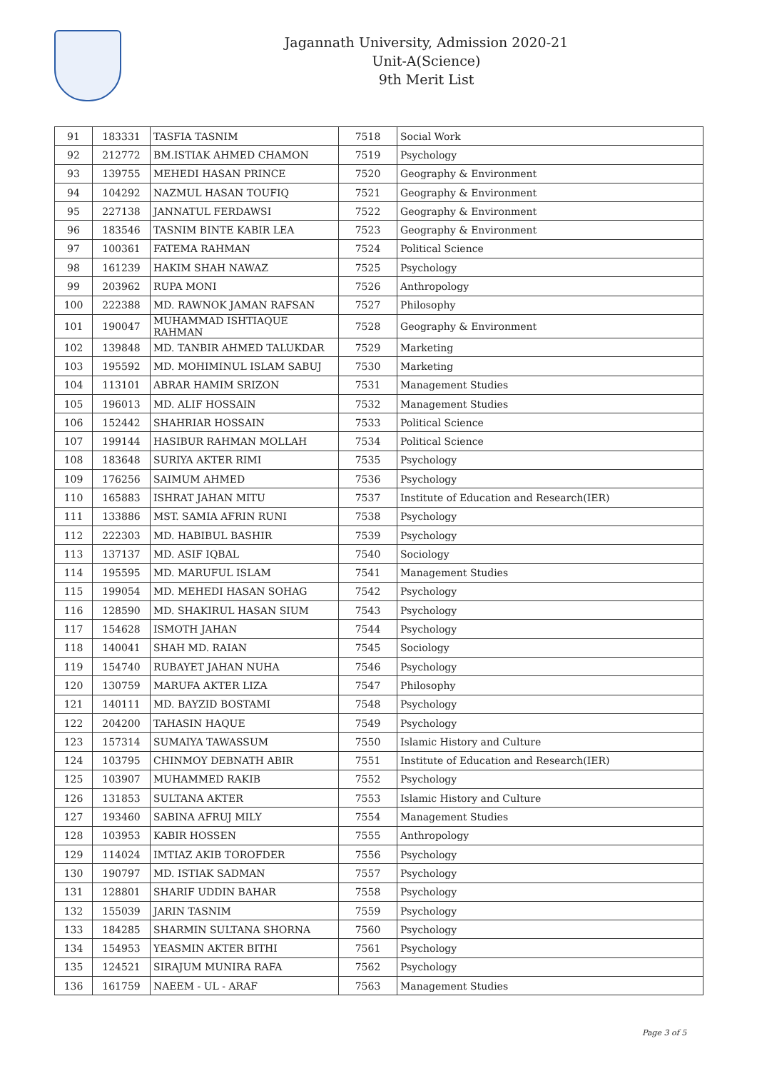Jagannath University, Admission 2020-21
Unit-A(Science)
9th Merit List
| 91 | 183331 | TASFIA TASNIM | 7518 | Social Work |
| 92 | 212772 | BM.ISTIAK AHMED CHAMON | 7519 | Psychology |
| 93 | 139755 | MEHEDI HASAN PRINCE | 7520 | Geography & Environment |
| 94 | 104292 | NAZMUL HASAN TOUFIQ | 7521 | Geography & Environment |
| 95 | 227138 | JANNATUL FERDAWSI | 7522 | Geography & Environment |
| 96 | 183546 | TASNIM BINTE KABIR LEA | 7523 | Geography & Environment |
| 97 | 100361 | FATEMA RAHMAN | 7524 | Political Science |
| 98 | 161239 | HAKIM SHAH NAWAZ | 7525 | Psychology |
| 99 | 203962 | RUPA MONI | 7526 | Anthropology |
| 100 | 222388 | MD. RAWNOK JAMAN RAFSAN | 7527 | Philosophy |
| 101 | 190047 | MUHAMMAD ISHTIAQUE RAHMAN | 7528 | Geography & Environment |
| 102 | 139848 | MD. TANBIR AHMED TALUKDAR | 7529 | Marketing |
| 103 | 195592 | MD. MOHIMINUL ISLAM SABUJ | 7530 | Marketing |
| 104 | 113101 | ABRAR HAMIM SRIZON | 7531 | Management Studies |
| 105 | 196013 | MD. ALIF HOSSAIN | 7532 | Management Studies |
| 106 | 152442 | SHAHRIAR HOSSAIN | 7533 | Political Science |
| 107 | 199144 | HASIBUR RAHMAN MOLLAH | 7534 | Political Science |
| 108 | 183648 | SURIYA AKTER RIMI | 7535 | Psychology |
| 109 | 176256 | SAIMUM AHMED | 7536 | Psychology |
| 110 | 165883 | ISHRAT JAHAN MITU | 7537 | Institute of Education and Research(IER) |
| 111 | 133886 | MST. SAMIA AFRIN RUNI | 7538 | Psychology |
| 112 | 222303 | MD. HABIBUL BASHIR | 7539 | Psychology |
| 113 | 137137 | MD. ASIF IQBAL | 7540 | Sociology |
| 114 | 195595 | MD. MARUFUL ISLAM | 7541 | Management Studies |
| 115 | 199054 | MD. MEHEDI HASAN SOHAG | 7542 | Psychology |
| 116 | 128590 | MD. SHAKIRUL HASAN SIUM | 7543 | Psychology |
| 117 | 154628 | ISMOTH JAHAN | 7544 | Psychology |
| 118 | 140041 | SHAH MD. RAIAN | 7545 | Sociology |
| 119 | 154740 | RUBAYET JAHAN NUHA | 7546 | Psychology |
| 120 | 130759 | MARUFA AKTER LIZA | 7547 | Philosophy |
| 121 | 140111 | MD. BAYZID BOSTAMI | 7548 | Psychology |
| 122 | 204200 | TAHASIN HAQUE | 7549 | Psychology |
| 123 | 157314 | SUMAIYA TAWASSUM | 7550 | Islamic History and Culture |
| 124 | 103795 | CHINMOY DEBNATH ABIR | 7551 | Institute of Education and Research(IER) |
| 125 | 103907 | MUHAMMED RAKIB | 7552 | Psychology |
| 126 | 131853 | SULTANA AKTER | 7553 | Islamic History and Culture |
| 127 | 193460 | SABINA AFRUJ MILY | 7554 | Management Studies |
| 128 | 103953 | KABIR HOSSEN | 7555 | Anthropology |
| 129 | 114024 | IMTIAZ AKIB TOROFDER | 7556 | Psychology |
| 130 | 190797 | MD. ISTIAK SADMAN | 7557 | Psychology |
| 131 | 128801 | SHARIF UDDIN BAHAR | 7558 | Psychology |
| 132 | 155039 | JARIN TASNIM | 7559 | Psychology |
| 133 | 184285 | SHARMIN SULTANA SHORNA | 7560 | Psychology |
| 134 | 154953 | YEASMIN AKTER BITHI | 7561 | Psychology |
| 135 | 124521 | SIRAJUM MUNIRA RAFA | 7562 | Psychology |
| 136 | 161759 | NAEEM - UL - ARAF | 7563 | Management Studies |
Page 3 of 5